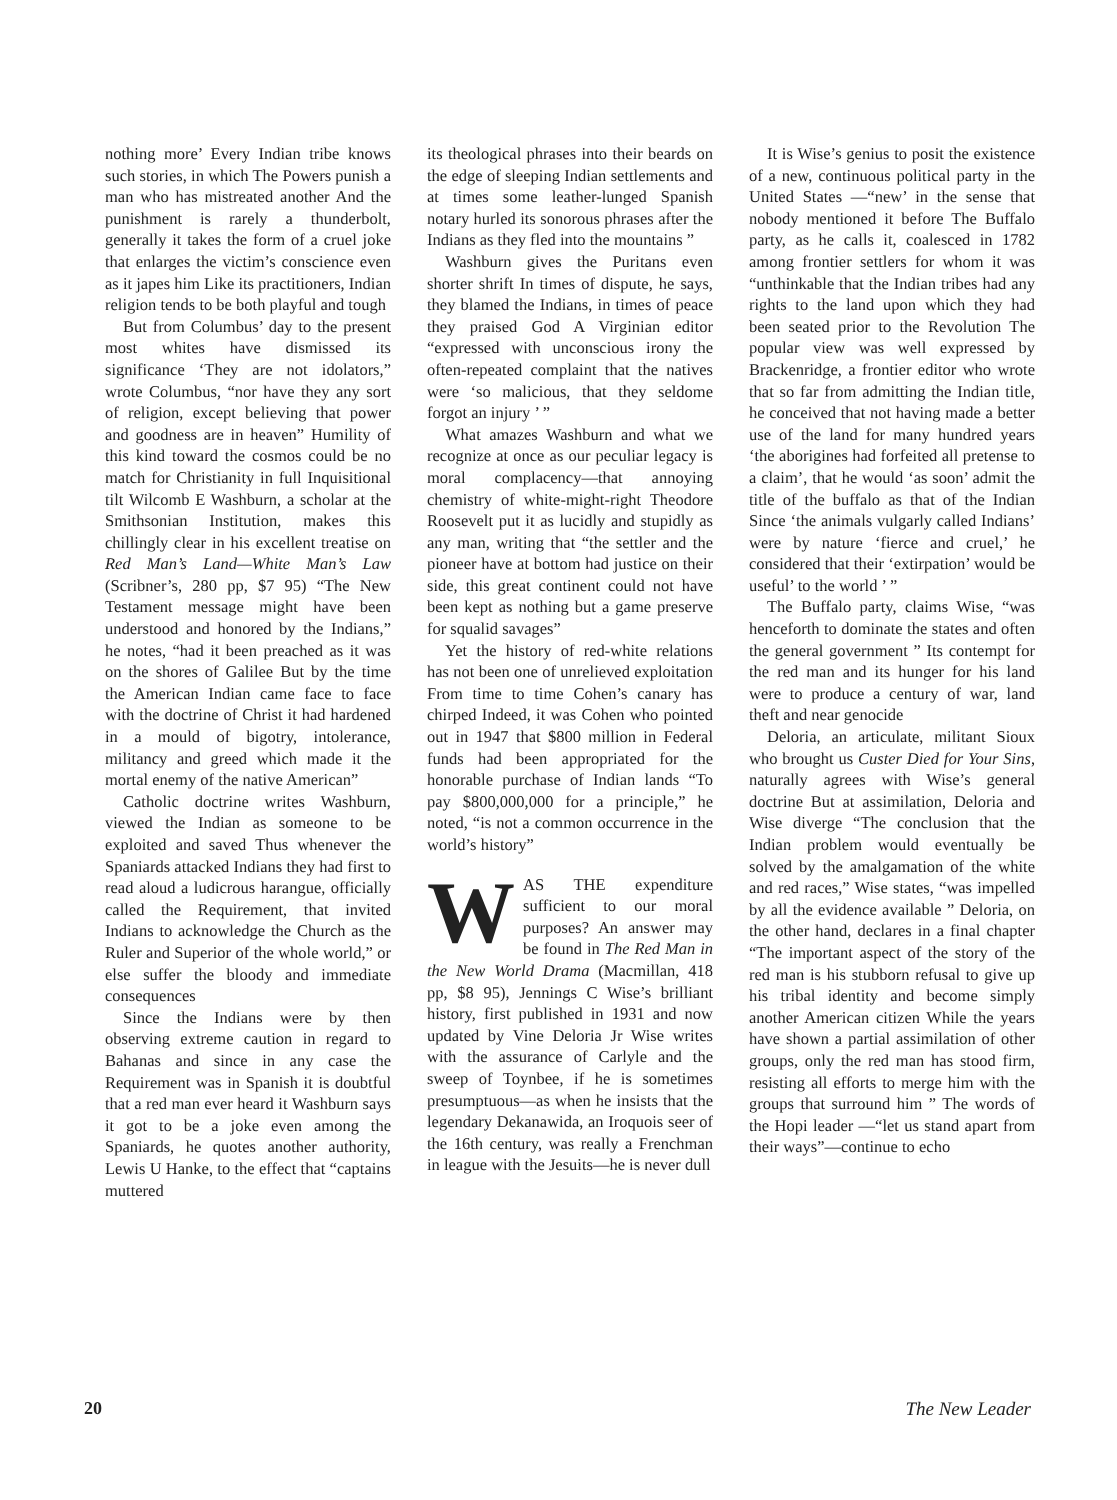nothing more’ Every Indian tribe knows such stories, in which The Powers punish a man who has mistreated another And the punishment is rarely a thunderbolt, generally it takes the form of a cruel joke that enlarges the victim’s conscience even as it japes him Like its practitioners, Indian religion tends to be both playful and tough
But from Columbus’ day to the present most whites have dismissed its significance ‘They are not idolators,” wrote Columbus, “nor have they any sort of religion, except believing that power and goodness are in heaven” Humility of this kind toward the cosmos could be no match for Christianity in full Inquisitional tilt Wilcomb E Washburn, a scholar at the Smithsonian Institution, makes this chillingly clear in his excellent treatise on Red Man’s Land—White Man’s Law (Scribner’s, 280 pp, $7 95) “The New Testament message might have been understood and honored by the Indians,” he notes, “had it been preached as it was on the shores of Galilee But by the time the American Indian came face to face with the doctrine of Christ it had hardened in a mould of bigotry, intolerance, militancy and greed which made it the mortal enemy of the native American”
Catholic doctrine writes Washburn, viewed the Indian as someone to be exploited and saved Thus whenever the Spaniards attacked Indians they had first to read aloud a ludicrous harangue, officially called the Requirement, that invited Indians to acknowledge the Church as the Ruler and Superior of the whole world,” or else suffer the bloody and immediate consequences
Since the Indians were by then observing extreme caution in regard to Bahanas and since in any case the Requirement was in Spanish it is doubtful that a red man ever heard it Washburn says it got to be a joke even among the Spaniards, he quotes another authority, Lewis U Hanke, to the effect that “captains muttered
its theological phrases into their beards on the edge of sleeping Indian settlements and at times some leather-lunged Spanish notary hurled its sonorous phrases after the Indians as they fled into the mountains ”
Washburn gives the Puritans even shorter shrift In times of dispute, he says, they blamed the Indians, in times of peace they praised God A Virginian editor “expressed with unconscious irony the often-repeated complaint that the natives were ‘so malicious, that they seldome forgot an injury ’ ”
What amazes Washburn and what we recognize at once as our peculiar legacy is moral complacency—that annoying chemistry of white-might-right Theodore Roosevelt put it as lucidly and stupidly as any man, writing that “the settler and the pioneer have at bottom had justice on their side, this great continent could not have been kept as nothing but a game preserve for squalid savages”
Yet the history of red-white relations has not been one of unrelieved exploitation From time to time Cohen’s canary has chirped Indeed, it was Cohen who pointed out in 1947 that $800 million in Federal funds had been appropriated for the honorable purchase of Indian lands “To pay $800,000,000 for a principle,” he noted, “is not a common occurrence in the world’s history”
WAS THE expenditure sufficient to our moral purposes? An answer may be found in The Red Man in the New World Drama (Macmillan, 418 pp, $8 95), Jennings C Wise’s brilliant history, first published in 1931 and now updated by Vine Deloria Jr Wise writes with the assurance of Carlyle and the sweep of Toynbee, if he is sometimes presumptuous—as when he insists that the legendary Dekanawida, an Iroquois seer of the 16th century, was really a Frenchman in league with the Jesuits—he is never dull
It is Wise’s genius to posit the existence of a new, continuous political party in the United States —“new’ in the sense that nobody mentioned it before The Buffalo party, as he calls it, coalesced in 1782 among frontier settlers for whom it was “unthinkable that the Indian tribes had any rights to the land upon which they had been seated prior to the Revolution The popular view was well expressed by Brackenridge, a frontier editor who wrote that so far from admitting the Indian title, he conceived that not having made a better use of the land for many hundred years ‘the aborigines had forfeited all pretense to a claim’, that he would ‘as soon’ admit the title of the buffalo as that of the Indian Since ‘the animals vulgarly called Indians’ were by nature ‘fierce and cruel,’ he considered that their ‘extirpation’ would be useful’ to the world ’ ”
The Buffalo party, claims Wise, “was henceforth to dominate the states and often the general government ” Its contempt for the red man and its hunger for his land were to produce a century of war, land theft and near genocide
Deloria, an articulate, militant Sioux who brought us Custer Died for Your Sins, naturally agrees with Wise’s general doctrine But at assimilation, Deloria and Wise diverge “The conclusion that the Indian problem would eventually be solved by the amalgamation of the white and red races,” Wise states, “was impelled by all the evidence available ” Deloria, on the other hand, declares in a final chapter “The important aspect of the story of the red man is his stubborn refusal to give up his tribal identity and become simply another American citizen While the years have shown a partial assimilation of other groups, only the red man has stood firm, resisting all efforts to merge him with the groups that surround him ” The words of the Hopi leader —“let us stand apart from their ways”—continue to echo
20 The New Leader